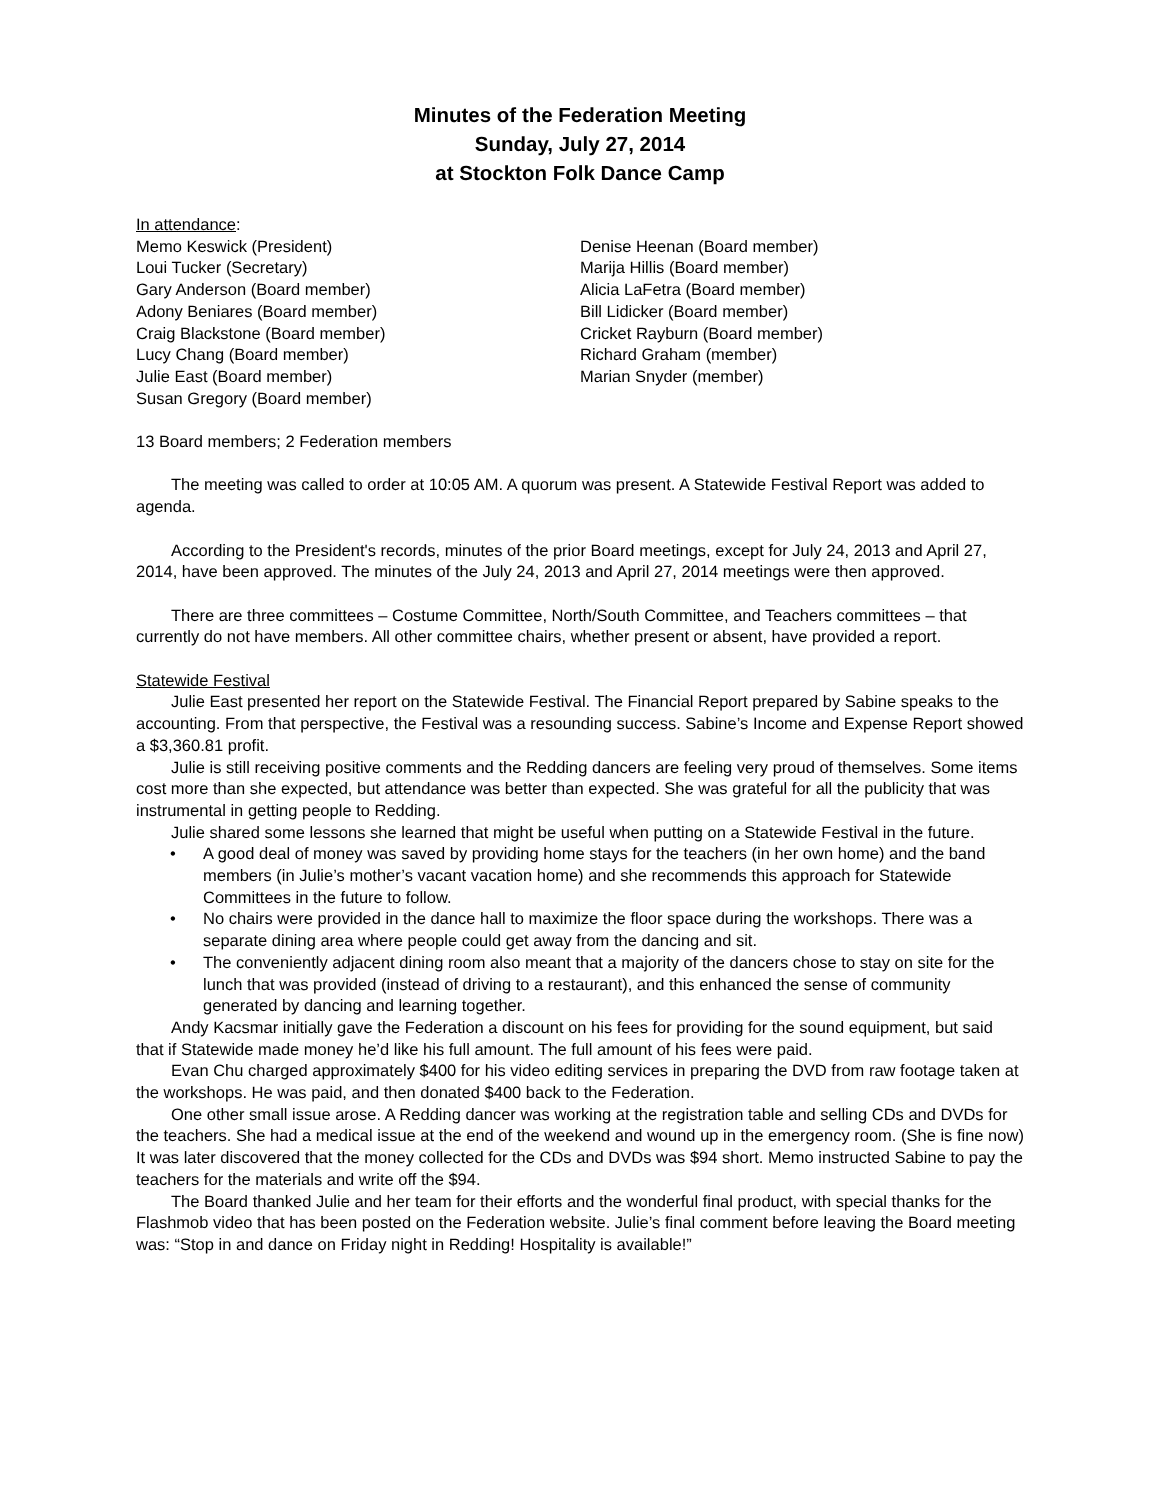Minutes of the Federation Meeting
Sunday, July 27, 2014
at Stockton Folk Dance Camp
In attendance:
Memo Keswick (President)
Loui Tucker (Secretary)
Gary Anderson (Board member)
Adony Beniares (Board member)
Craig Blackstone (Board member)
Lucy Chang (Board member)
Julie East (Board member)
Susan Gregory (Board member)
Denise Heenan (Board member)
Marija Hillis (Board member)
Alicia LaFetra (Board member)
Bill Lidicker (Board member)
Cricket Rayburn (Board member)
Richard Graham (member)
Marian Snyder (member)
13 Board members; 2 Federation members
The meeting was called to order at 10:05 AM. A quorum was present. A Statewide Festival Report was added to agenda.
According to the President's records, minutes of the prior Board meetings, except for July 24, 2013 and April 27, 2014, have been approved. The minutes of the July 24, 2013 and April 27, 2014 meetings were then approved.
There are three committees – Costume Committee, North/South Committee, and Teachers committees – that currently do not have members. All other committee chairs, whether present or absent, have provided a report.
Statewide Festival
Julie East presented her report on the Statewide Festival. The Financial Report prepared by Sabine speaks to the accounting. From that perspective, the Festival was a resounding success. Sabine’s Income and Expense Report showed a $3,360.81 profit.
Julie is still receiving positive comments and the Redding dancers are feeling very proud of themselves. Some items cost more than she expected, but attendance was better than expected. She was grateful for all the publicity that was instrumental in getting people to Redding.
Julie shared some lessons she learned that might be useful when putting on a Statewide Festival in the future.
• A good deal of money was saved by providing home stays for the teachers (in her own home) and the band members (in Julie’s mother’s vacant vacation home) and she recommends this approach for Statewide Committees in the future to follow.
• No chairs were provided in the dance hall to maximize the floor space during the workshops. There was a separate dining area where people could get away from the dancing and sit.
• The conveniently adjacent dining room also meant that a majority of the dancers chose to stay on site for the lunch that was provided (instead of driving to a restaurant), and this enhanced the sense of community generated by dancing and learning together.
Andy Kacsmar initially gave the Federation a discount on his fees for providing for the sound equipment, but said that if Statewide made money he’d like his full amount. The full amount of his fees were paid.
Evan Chu charged approximately $400 for his video editing services in preparing the DVD from raw footage taken at the workshops. He was paid, and then donated $400 back to the Federation.
One other small issue arose. A Redding dancer was working at the registration table and selling CDs and DVDs for the teachers. She had a medical issue at the end of the weekend and wound up in the emergency room. (She is fine now) It was later discovered that the money collected for the CDs and DVDs was $94 short. Memo instructed Sabine to pay the teachers for the materials and write off the $94.
The Board thanked Julie and her team for their efforts and the wonderful final product, with special thanks for the Flashmob video that has been posted on the Federation website. Julie’s final comment before leaving the Board meeting was: “Stop in and dance on Friday night in Redding! Hospitality is available!”